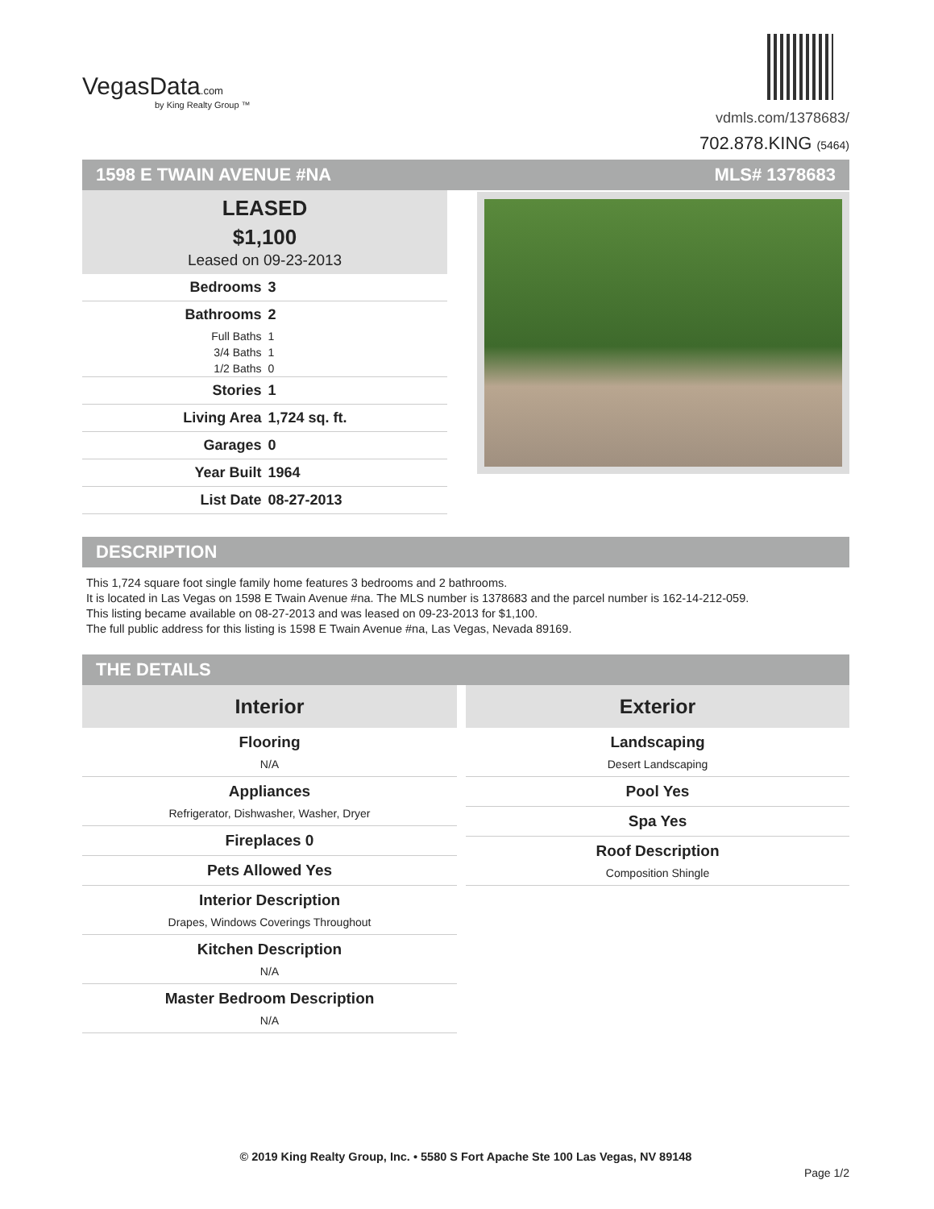VegasData.com
by King Realty Group ™
vdmls.com/1378683/
702.878.KING (5464)
1598 E TWAIN AVENUE #NA MLS# 1378683
LEASED
$1,100
Leased on 09-23-2013
| Bedrooms | 3 |
| Bathrooms | 2 |
| Full Baths | 1 |
| 3/4 Baths | 1 |
| 1/2 Baths | 0 |
| Stories | 1 |
| Living Area | 1,724 sq. ft. |
| Garages | 0 |
| Year Built | 1964 |
| List Date | 08-27-2013 |
DESCRIPTION
This 1,724 square foot single family home features 3 bedrooms and 2 bathrooms.
It is located in Las Vegas on 1598 E Twain Avenue #na. The MLS number is 1378683 and the parcel number is 162-14-212-059.
This listing became available on 08-27-2013 and was leased on 09-23-2013 for $1,100.
The full public address for this listing is 1598 E Twain Avenue #na, Las Vegas, Nevada 89169.
THE DETAILS
Interior
Flooring
N/A
Appliances
Refrigerator, Dishwasher, Washer, Dryer
Fireplaces 0
Pets Allowed Yes
Interior Description
Drapes, Windows Coverings Throughout
Kitchen Description
N/A
Master Bedroom Description
N/A
Exterior
Landscaping
Desert Landscaping
Pool Yes
Spa Yes
Roof Description
Composition Shingle
© 2019 King Realty Group, Inc. • 5580 S Fort Apache Ste 100 Las Vegas, NV 89148
Page 1/2